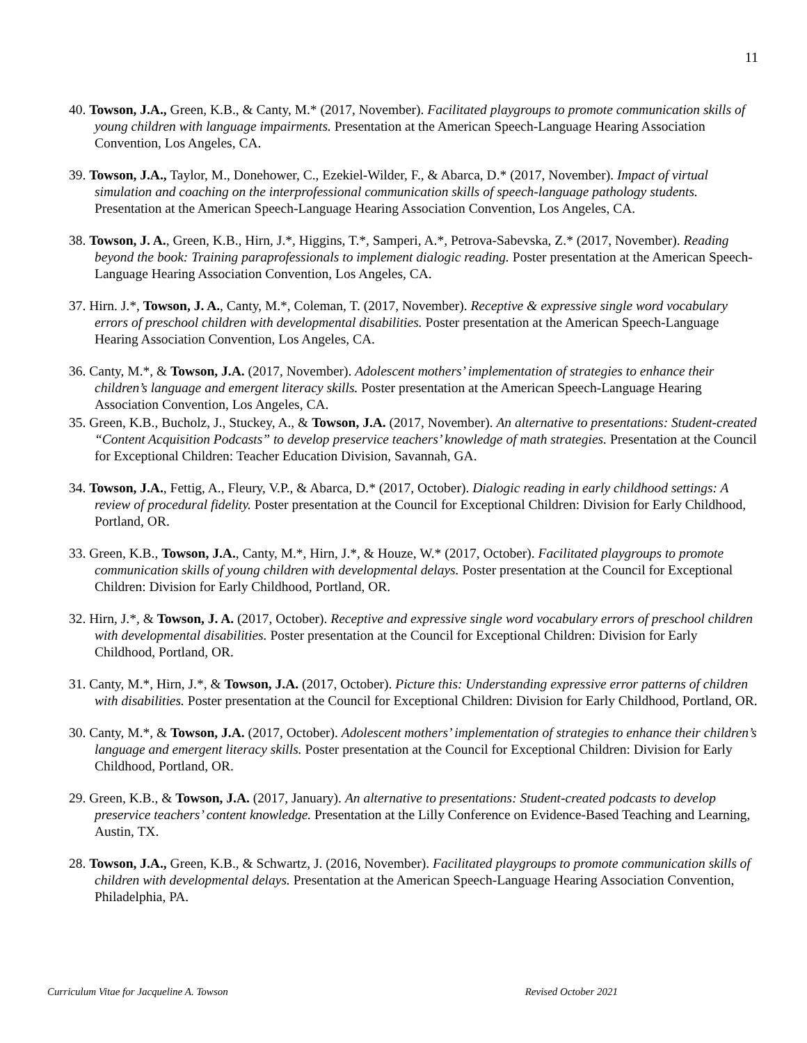11
40. Towson, J.A., Green, K.B., & Canty, M.* (2017, November). Facilitated playgroups to promote communication skills of young children with language impairments. Presentation at the American Speech-Language Hearing Association Convention, Los Angeles, CA.
39. Towson, J.A., Taylor, M., Donehower, C., Ezekiel-Wilder, F., & Abarca, D.* (2017, November). Impact of virtual simulation and coaching on the interprofessional communication skills of speech-language pathology students. Presentation at the American Speech-Language Hearing Association Convention, Los Angeles, CA.
38. Towson, J. A., Green, K.B., Hirn, J.*, Higgins, T.*, Samperi, A.*, Petrova-Sabevska, Z.* (2017, November). Reading beyond the book: Training paraprofessionals to implement dialogic reading. Poster presentation at the American Speech-Language Hearing Association Convention, Los Angeles, CA.
37. Hirn. J.*, Towson, J. A., Canty, M.*, Coleman, T. (2017, November). Receptive & expressive single word vocabulary errors of preschool children with developmental disabilities. Poster presentation at the American Speech-Language Hearing Association Convention, Los Angeles, CA.
36. Canty, M.*, & Towson, J.A. (2017, November). Adolescent mothers’ implementation of strategies to enhance their children’s language and emergent literacy skills. Poster presentation at the American Speech-Language Hearing Association Convention, Los Angeles, CA.
35. Green, K.B., Bucholz, J., Stuckey, A., & Towson, J.A. (2017, November). An alternative to presentations: Student-created “Content Acquisition Podcasts” to develop preservice teachers’ knowledge of math strategies. Presentation at the Council for Exceptional Children: Teacher Education Division, Savannah, GA.
34. Towson, J.A., Fettig, A., Fleury, V.P., & Abarca, D.* (2017, October). Dialogic reading in early childhood settings: A review of procedural fidelity. Poster presentation at the Council for Exceptional Children: Division for Early Childhood, Portland, OR.
33. Green, K.B., Towson, J.A., Canty, M.*, Hirn, J.*, & Houze, W.* (2017, October). Facilitated playgroups to promote communication skills of young children with developmental delays. Poster presentation at the Council for Exceptional Children: Division for Early Childhood, Portland, OR.
32. Hirn, J.*, & Towson, J. A. (2017, October). Receptive and expressive single word vocabulary errors of preschool children with developmental disabilities. Poster presentation at the Council for Exceptional Children: Division for Early Childhood, Portland, OR.
31. Canty, M.*, Hirn, J.*, & Towson, J.A. (2017, October). Picture this: Understanding expressive error patterns of children with disabilities. Poster presentation at the Council for Exceptional Children: Division for Early Childhood, Portland, OR.
30. Canty, M.*, & Towson, J.A. (2017, October). Adolescent mothers’ implementation of strategies to enhance their children’s language and emergent literacy skills. Poster presentation at the Council for Exceptional Children: Division for Early Childhood, Portland, OR.
29. Green, K.B., & Towson, J.A. (2017, January). An alternative to presentations: Student-created podcasts to develop preservice teachers’ content knowledge. Presentation at the Lilly Conference on Evidence-Based Teaching and Learning, Austin, TX.
28. Towson, J.A., Green, K.B., & Schwartz, J. (2016, November). Facilitated playgroups to promote communication skills of children with developmental delays. Presentation at the American Speech-Language Hearing Association Convention, Philadelphia, PA.
Curriculum Vitae for Jacqueline A. Towson Revised October 2021